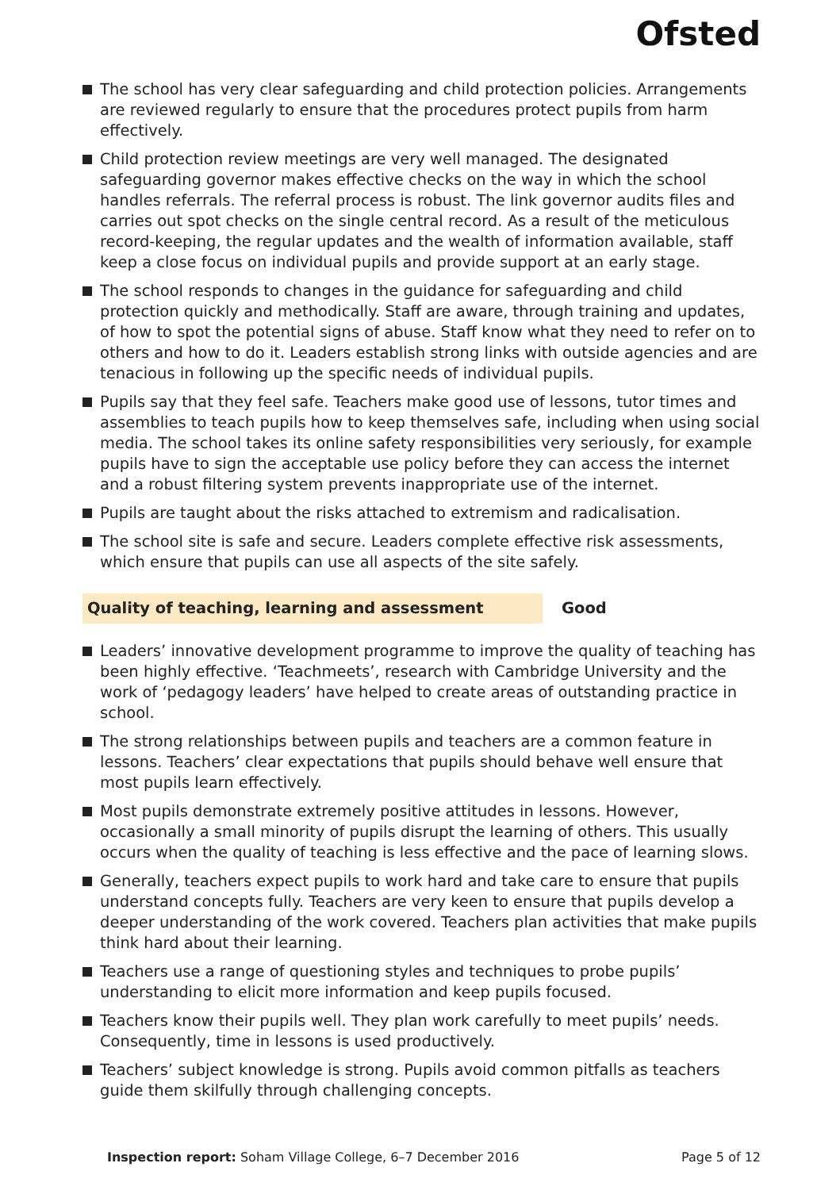Ofsted
The school has very clear safeguarding and child protection policies. Arrangements are reviewed regularly to ensure that the procedures protect pupils from harm effectively.
Child protection review meetings are very well managed. The designated safeguarding governor makes effective checks on the way in which the school handles referrals. The referral process is robust. The link governor audits files and carries out spot checks on the single central record. As a result of the meticulous record-keeping, the regular updates and the wealth of information available, staff keep a close focus on individual pupils and provide support at an early stage.
The school responds to changes in the guidance for safeguarding and child protection quickly and methodically. Staff are aware, through training and updates, of how to spot the potential signs of abuse. Staff know what they need to refer on to others and how to do it. Leaders establish strong links with outside agencies and are tenacious in following up the specific needs of individual pupils.
Pupils say that they feel safe. Teachers make good use of lessons, tutor times and assemblies to teach pupils how to keep themselves safe, including when using social media. The school takes its online safety responsibilities very seriously, for example pupils have to sign the acceptable use policy before they can access the internet and a robust filtering system prevents inappropriate use of the internet.
Pupils are taught about the risks attached to extremism and radicalisation.
The school site is safe and secure. Leaders complete effective risk assessments, which ensure that pupils can use all aspects of the site safely.
Quality of teaching, learning and assessment Good
Leaders’ innovative development programme to improve the quality of teaching has been highly effective. ‘Teachmeets’, research with Cambridge University and the work of ‘pedagogy leaders’ have helped to create areas of outstanding practice in school.
The strong relationships between pupils and teachers are a common feature in lessons. Teachers’ clear expectations that pupils should behave well ensure that most pupils learn effectively.
Most pupils demonstrate extremely positive attitudes in lessons. However, occasionally a small minority of pupils disrupt the learning of others. This usually occurs when the quality of teaching is less effective and the pace of learning slows.
Generally, teachers expect pupils to work hard and take care to ensure that pupils understand concepts fully. Teachers are very keen to ensure that pupils develop a deeper understanding of the work covered. Teachers plan activities that make pupils think hard about their learning.
Teachers use a range of questioning styles and techniques to probe pupils’ understanding to elicit more information and keep pupils focused.
Teachers know their pupils well. They plan work carefully to meet pupils’ needs. Consequently, time in lessons is used productively.
Teachers’ subject knowledge is strong. Pupils avoid common pitfalls as teachers guide them skilfully through challenging concepts.
Inspection report: Soham Village College, 6–7 December 2016 Page 5 of 12